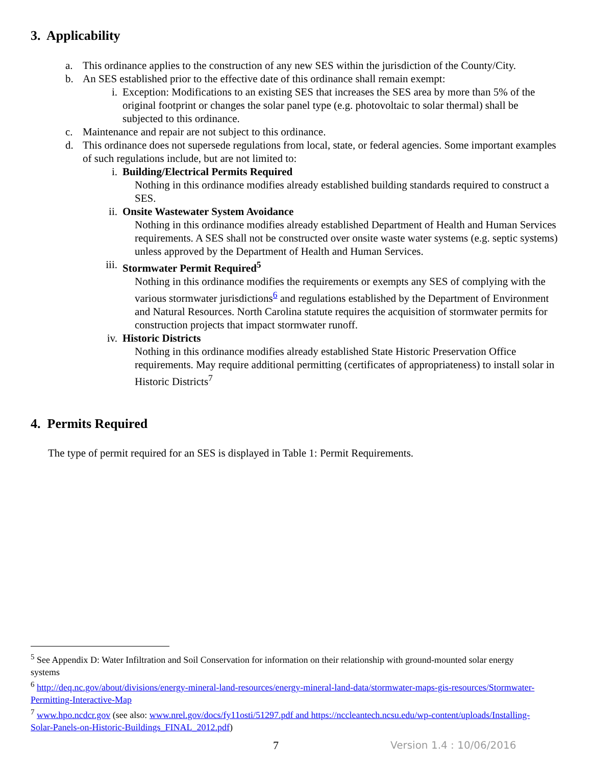3. Applicability
a. This ordinance applies to the construction of any new SES within the jurisdiction of the County/City.
b. An SES established prior to the effective date of this ordinance shall remain exempt:
i. Exception: Modifications to an existing SES that increases the SES area by more than 5% of the original footprint or changes the solar panel type (e.g. photovoltaic to solar thermal) shall be subjected to this ordinance.
c. Maintenance and repair are not subject to this ordinance.
d. This ordinance does not supersede regulations from local, state, or federal agencies. Some important examples of such regulations include, but are not limited to:
i. Building/Electrical Permits Required
Nothing in this ordinance modifies already established building standards required to construct a SES.
ii. Onsite Wastewater System Avoidance
Nothing in this ordinance modifies already established Department of Health and Human Services requirements. A SES shall not be constructed over onsite waste water systems (e.g. septic systems) unless approved by the Department of Health and Human Services.
iii. Stormwater Permit Required<sup>5</sup>
Nothing in this ordinance modifies the requirements or exempts any SES of complying with the various stormwater jurisdictions<sup>6</sup> and regulations established by the Department of Environment and Natural Resources. North Carolina statute requires the acquisition of stormwater permits for construction projects that impact stormwater runoff.
iv. Historic Districts
Nothing in this ordinance modifies already established State Historic Preservation Office requirements. May require additional permitting (certificates of appropriateness) to install solar in Historic Districts<sup>7</sup>
4. Permits Required
The type of permit required for an SES is displayed in Table 1: Permit Requirements.
<sup>5</sup> See Appendix D: Water Infiltration and Soil Conservation for information on their relationship with ground-mounted solar energy systems
<sup>6</sup> http://deq.nc.gov/about/divisions/energy-mineral-land-resources/energy-mineral-land-data/stormwater-maps-gis-resources/Stormwater-Permitting-Interactive-Map
<sup>7</sup> www.hpo.ncdcr.gov (see also: www.nrel.gov/docs/fy11osti/51297.pdf and https://nccleantech.ncsu.edu/wp-content/uploads/Installing-Solar-Panels-on-Historic-Buildings_FINAL_2012.pdf)
7 Version 1.4 : 10/06/2016